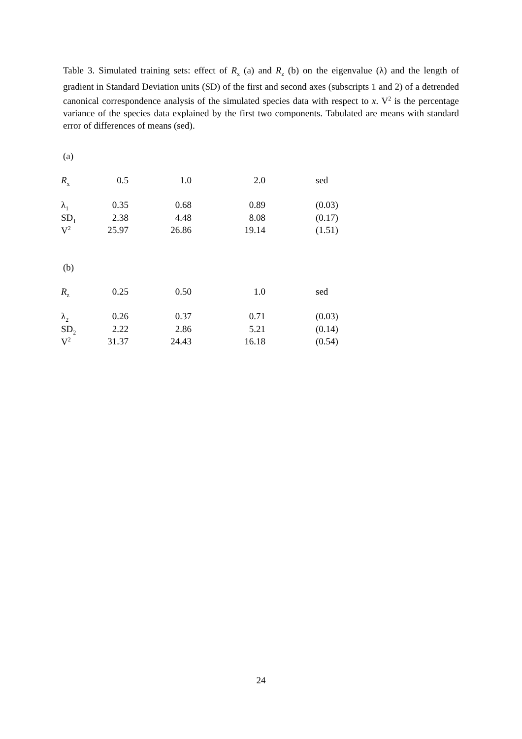Table 3. Simulated training sets: effect of R<sub>x</sub> (a) and R<sub>z</sub> (b) on the eigenvalue (λ) and the length of gradient in Standard Deviation units (SD) of the first and second axes (subscripts 1 and 2) of a detrended canonical correspondence analysis of the simulated species data with respect to x. V<sup>2</sup> is the percentage variance of the species data explained by the first two components. Tabulated are means with standard error of differences of means (sed).
(a)
| R<sub>x</sub> | 0.5 | 1.0 | 2.0 | sed |
| λ<sub>1</sub> | 0.35 | 0.68 | 0.89 | (0.03) |
| SD<sub>1</sub> | 2.38 | 4.48 | 8.08 | (0.17) |
| V<sup>2</sup> | 25.97 | 26.86 | 19.14 | (1.51) |
(b)
| R<sub>z</sub> | 0.25 | 0.50 | 1.0 | sed |
| λ<sub>2</sub> | 0.26 | 0.37 | 0.71 | (0.03) |
| SD<sub>2</sub> | 2.22 | 2.86 | 5.21 | (0.14) |
| V<sup>2</sup> | 31.37 | 24.43 | 16.18 | (0.54) |
24